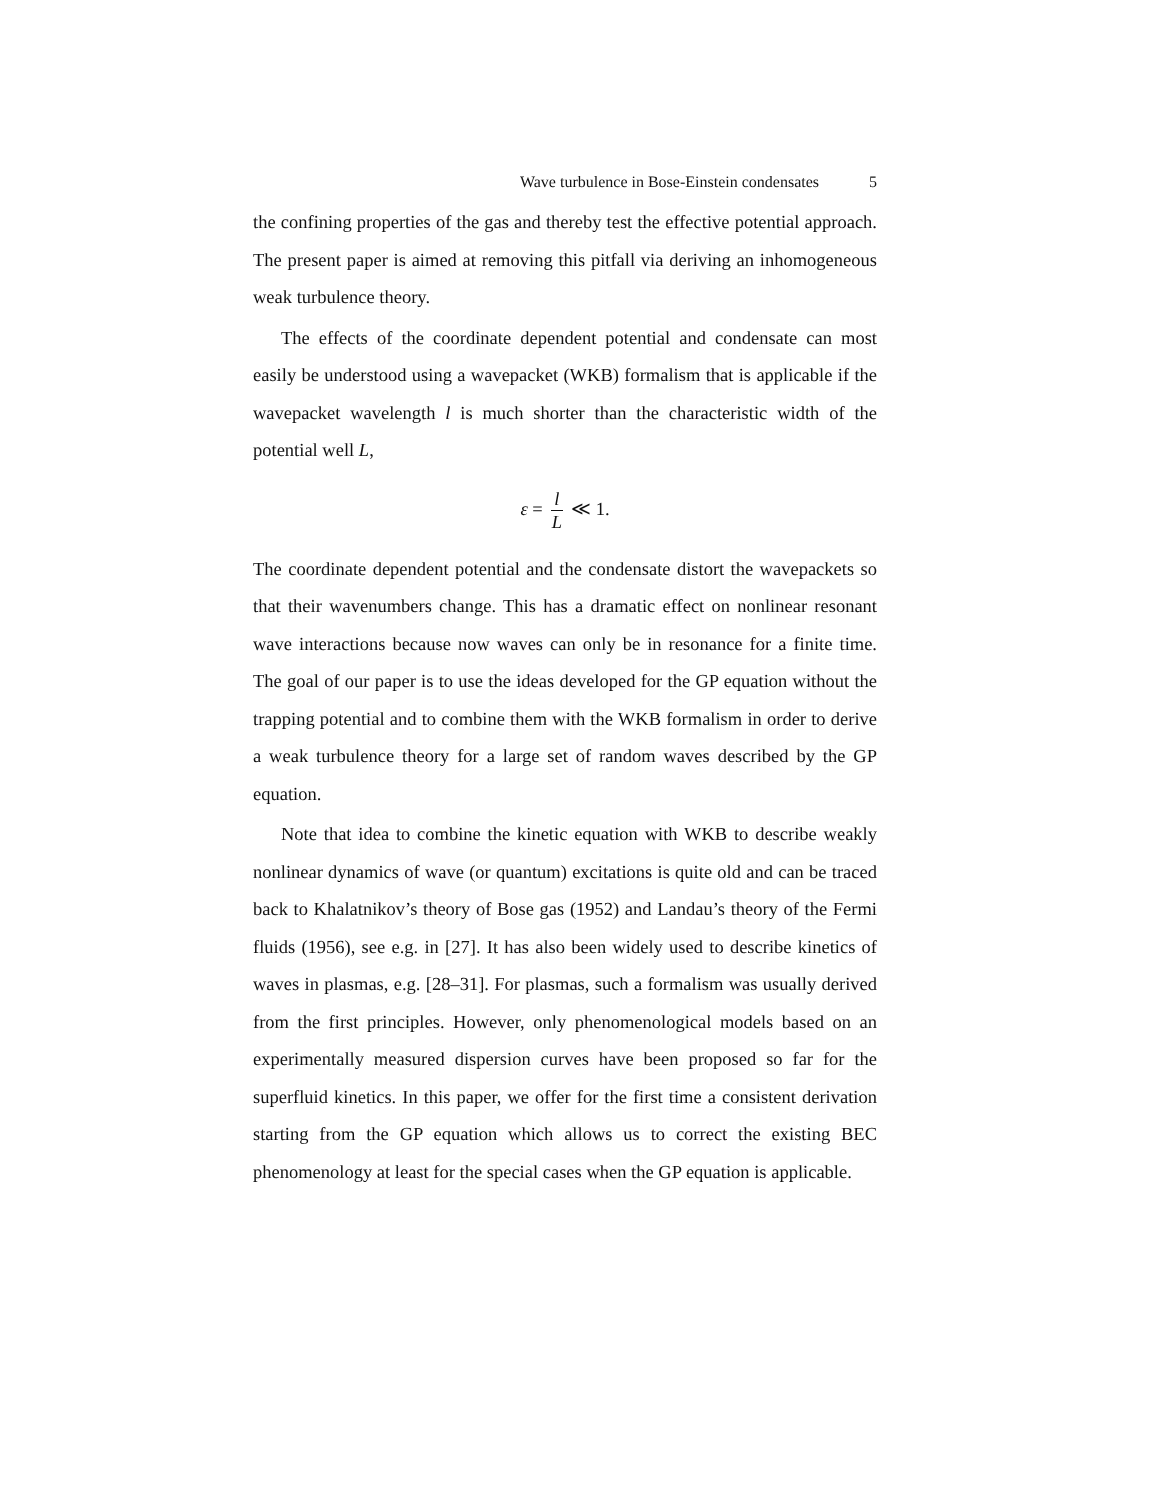Wave turbulence in Bose-Einstein condensates 5
the confining properties of the gas and thereby test the effective potential approach. The present paper is aimed at removing this pitfall via deriving an inhomogeneous weak turbulence theory.
The effects of the coordinate dependent potential and condensate can most easily be understood using a wavepacket (WKB) formalism that is applicable if the wavepacket wavelength l is much shorter than the characteristic width of the potential well L,
ε = l L ≪ 1.
The coordinate dependent potential and the condensate distort the wavepackets so that their wavenumbers change. This has a dramatic effect on nonlinear resonant wave interactions because now waves can only be in resonance for a finite time. The goal of our paper is to use the ideas developed for the GP equation without the trapping potential and to combine them with the WKB formalism in order to derive a weak turbulence theory for a large set of random waves described by the GP equation.
Note that idea to combine the kinetic equation with WKB to describe weakly nonlinear dynamics of wave (or quantum) excitations is quite old and can be traced back to Khalatnikov’s theory of Bose gas (1952) and Landau’s theory of the Fermi fluids (1956), see e.g. in [27]. It has also been widely used to describe kinetics of waves in plasmas, e.g. [28–31]. For plasmas, such a formalism was usually derived from the first principles. However, only phenomenological models based on an experimentally measured dispersion curves have been proposed so far for the superfluid kinetics. In this paper, we offer for the first time a consistent derivation starting from the GP equation which allows us to correct the existing BEC phenomenology at least for the special cases when the GP equation is applicable.